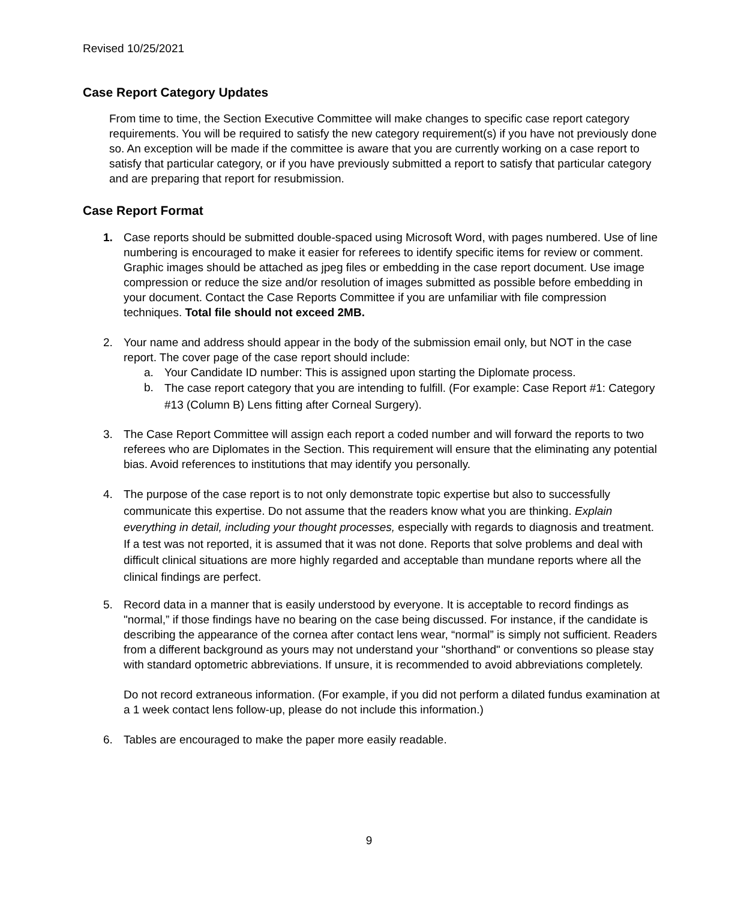Revised 10/25/2021
Case Report Category Updates
From time to time, the Section Executive Committee will make changes to specific case report category requirements. You will be required to satisfy the new category requirement(s) if you have not previously done so. An exception will be made if the committee is aware that you are currently working on a case report to satisfy that particular category, or if you have previously submitted a report to satisfy that particular category and are preparing that report for resubmission.
Case Report Format
1. Case reports should be submitted double-spaced using Microsoft Word, with pages numbered. Use of line numbering is encouraged to make it easier for referees to identify specific items for review or comment. Graphic images should be attached as jpeg files or embedding in the case report document. Use image compression or reduce the size and/or resolution of images submitted as possible before embedding in your document. Contact the Case Reports Committee if you are unfamiliar with file compression techniques. Total file should not exceed 2MB.
2. Your name and address should appear in the body of the submission email only, but NOT in the case report. The cover page of the case report should include:
a. Your Candidate ID number: This is assigned upon starting the Diplomate process.
b.
The case report category that you are intending to fulfill. (For example: Case Report #1: Category #13 (Column B) Lens fitting after Corneal Surgery).
3. The Case Report Committee will assign each report a coded number and will forward the reports to two referees who are Diplomates in the Section. This requirement will ensure that the eliminating any potential bias. Avoid references to institutions that may identify you personally.
4. The purpose of the case report is to not only demonstrate topic expertise but also to successfully communicate this expertise. Do not assume that the readers know what you are thinking. Explain everything in detail, including your thought processes, especially with regards to diagnosis and treatment. If a test was not reported, it is assumed that it was not done. Reports that solve problems and deal with difficult clinical situations are more highly regarded and acceptable than mundane reports where all the clinical findings are perfect.
5. Record data in a manner that is easily understood by everyone. It is acceptable to record findings as "normal,” if those findings have no bearing on the case being discussed. For instance, if the candidate is describing the appearance of the cornea after contact lens wear, “normal” is simply not sufficient. Readers from a different background as yours may not understand your "shorthand" or conventions so please stay with standard optometric abbreviations. If unsure, it is recommended to avoid abbreviations completely.
Do not record extraneous information. (For example, if you did not perform a dilated fundus examination at a 1 week contact lens follow-up, please do not include this information.)
6. Tables are encouraged to make the paper more easily readable.
9